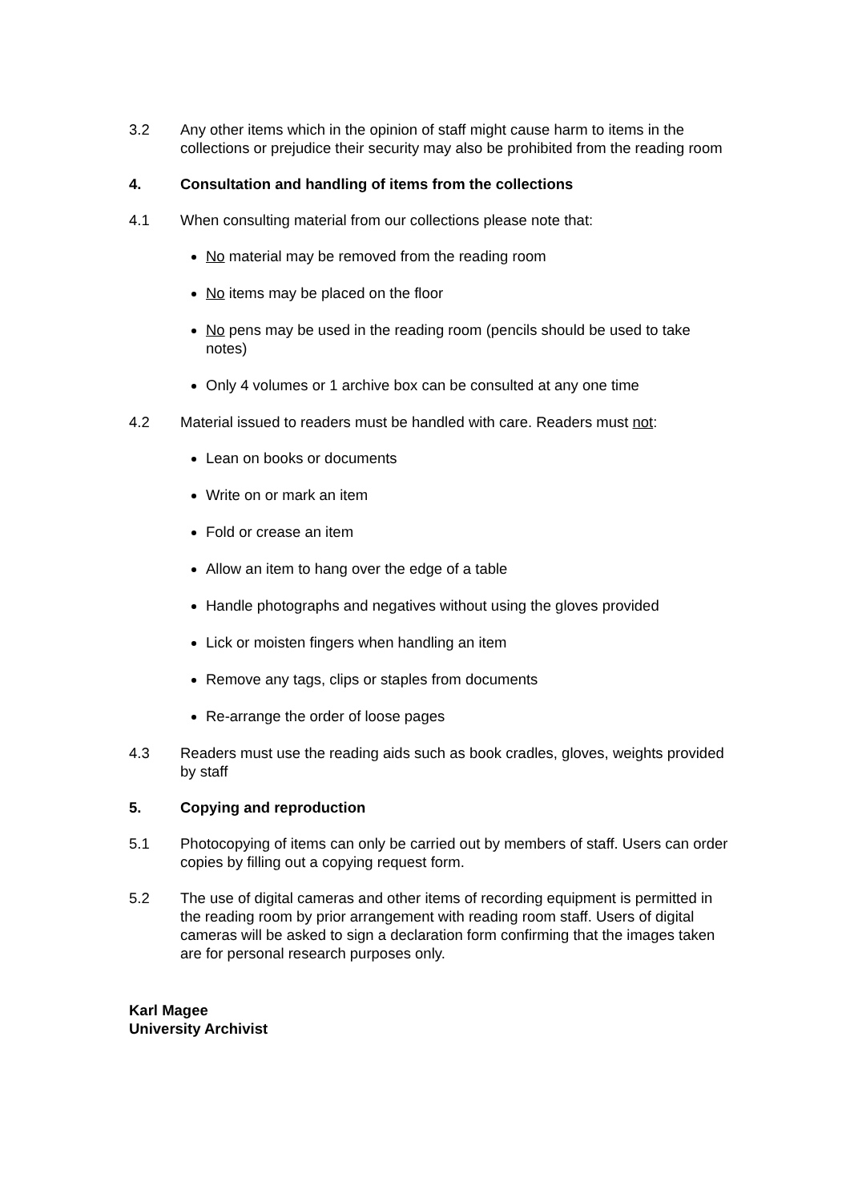3.2 Any other items which in the opinion of staff might cause harm to items in the collections or prejudice their security may also be prohibited from the reading room
4. Consultation and handling of items from the collections
4.1 When consulting material from our collections please note that:
No material may be removed from the reading room
No items may be placed on the floor
No pens may be used in the reading room (pencils should be used to take notes)
Only 4 volumes or 1 archive box can be consulted at any one time
4.2 Material issued to readers must be handled with care. Readers must not:
Lean on books or documents
Write on or mark an item
Fold or crease an item
Allow an item to hang over the edge of a table
Handle photographs and negatives without using the gloves provided
Lick or moisten fingers when handling an item
Remove any tags, clips or staples from documents
Re-arrange the order of loose pages
4.3 Readers must use the reading aids such as book cradles, gloves, weights provided by staff
5. Copying and reproduction
5.1 Photocopying of items can only be carried out by members of staff. Users can order copies by filling out a copying request form.
5.2 The use of digital cameras and other items of recording equipment is permitted in the reading room by prior arrangement with reading room staff. Users of digital cameras will be asked to sign a declaration form confirming that the images taken are for personal research purposes only.
Karl Magee
University Archivist